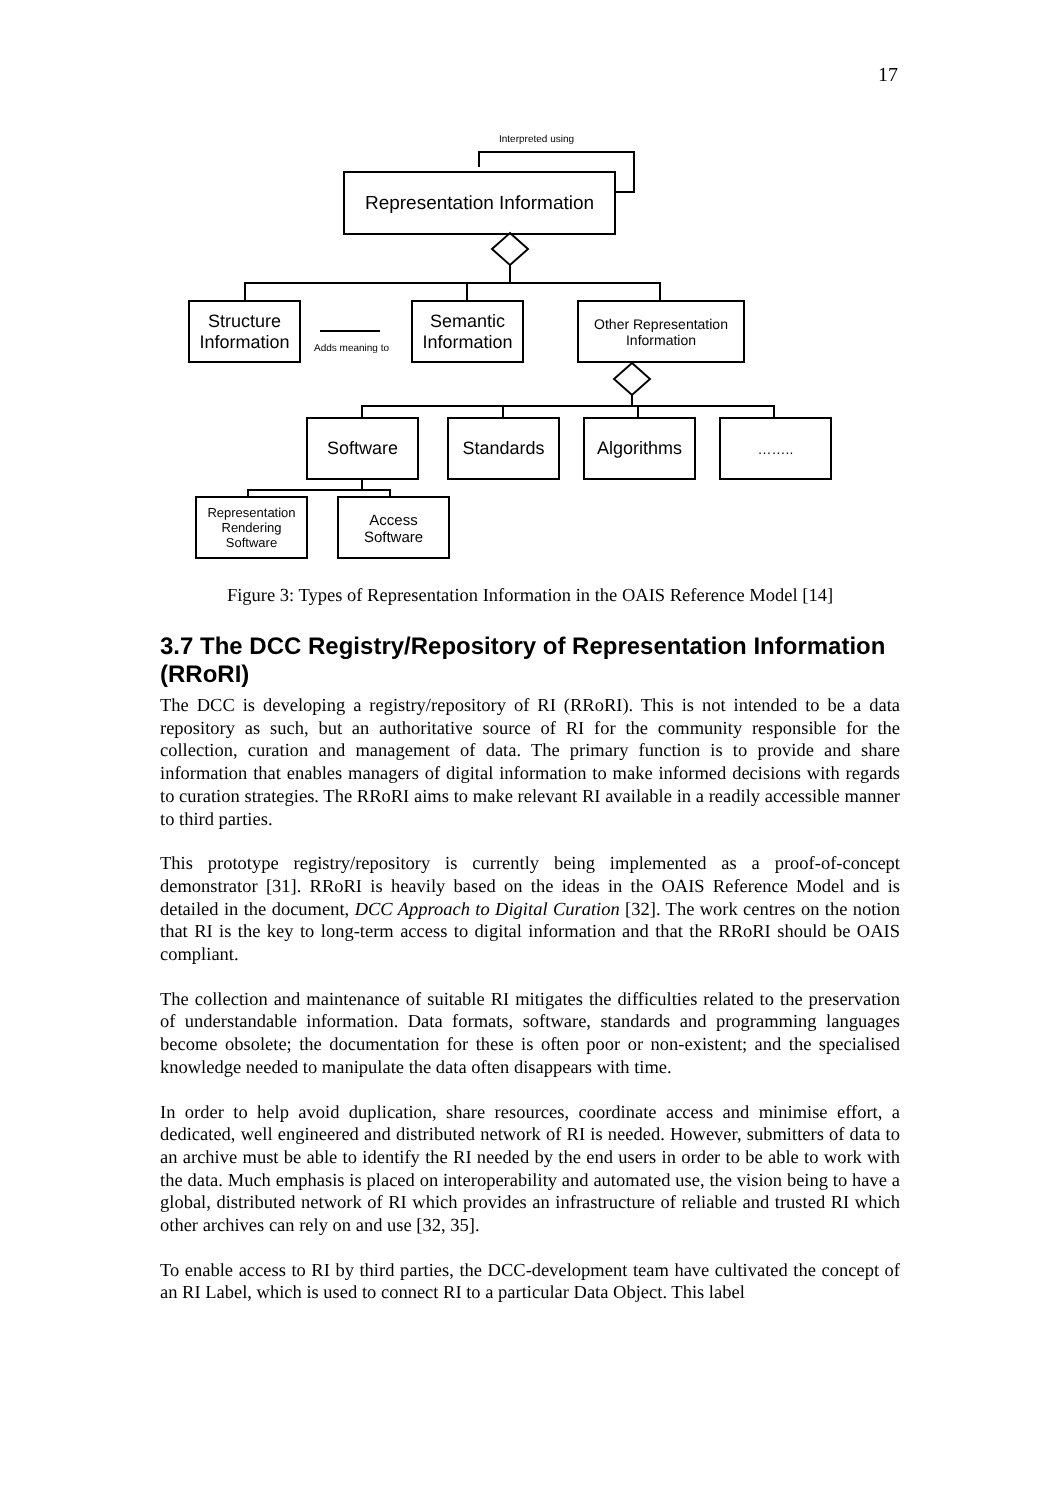17
Representation Information
Structure Information
Semantic Information
Other Representation Information
Software Standards Algorithms ……..
Representation Rendering Software
Access Software
Interpreted using
Adds meaning to
Figure 3: Types of Representation Information in the OAIS Reference Model [14]
3.7 The DCC Registry/Repository of Representation Information (RRoRI)
The DCC is developing a registry/repository of RI (RRoRI). This is not intended to be a data repository as such, but an authoritative source of RI for the community responsible for the collection, curation and management of data. The primary function is to provide and share information that enables managers of digital information to make informed decisions with regards to curation strategies. The RRoRI aims to make relevant RI available in a readily accessible manner to third parties.
This prototype registry/repository is currently being implemented as a proof-of-concept demonstrator [31]. RRoRI is heavily based on the ideas in the OAIS Reference Model and is detailed in the document, DCC Approach to Digital Curation [32]. The work centres on the notion that RI is the key to long-term access to digital information and that the RRoRI should be OAIS compliant.
The collection and maintenance of suitable RI mitigates the difficulties related to the preservation of understandable information. Data formats, software, standards and programming languages become obsolete; the documentation for these is often poor or non-existent; and the specialised knowledge needed to manipulate the data often disappears with time.
In order to help avoid duplication, share resources, coordinate access and minimise effort, a dedicated, well engineered and distributed network of RI is needed. However, submitters of data to an archive must be able to identify the RI needed by the end users in order to be able to work with the data. Much emphasis is placed on interoperability and automated use, the vision being to have a global, distributed network of RI which provides an infrastructure of reliable and trusted RI which other archives can rely on and use [32, 35].
To enable access to RI by third parties, the DCC-development team have cultivated the concept of an RI Label, which is used to connect RI to a particular Data Object. This label